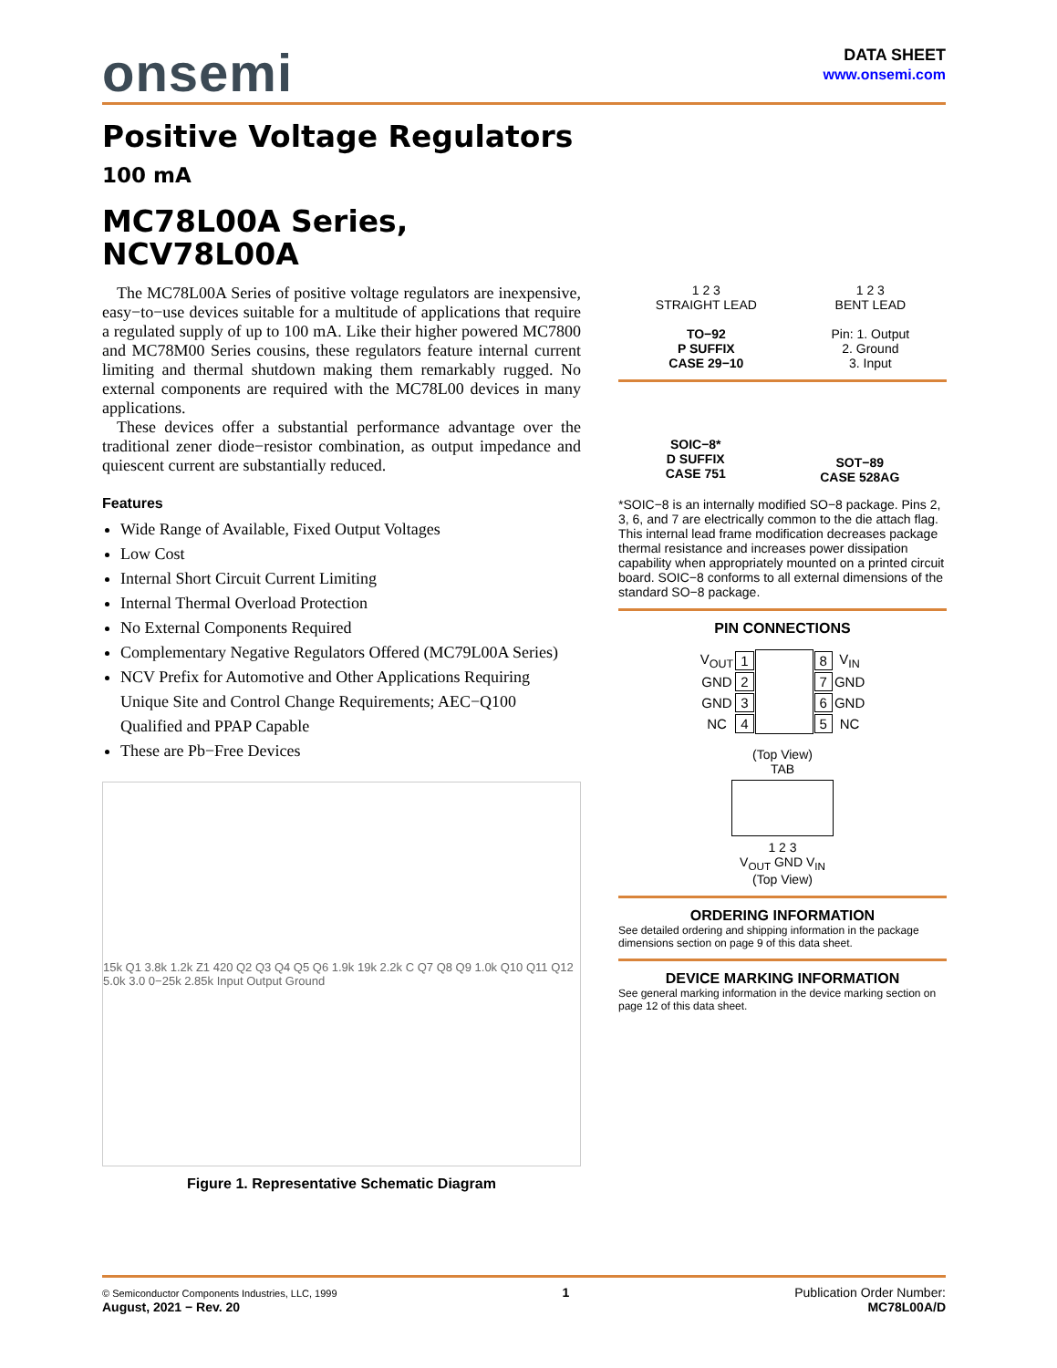onsemi
DATA SHEET
www.onsemi.com
Positive Voltage Regulators
100 mA
MC78L00A Series,
NCV78L00A
The MC78L00A Series of positive voltage regulators are inexpensive, easy−to−use devices suitable for a multitude of applications that require a regulated supply of up to 100 mA. Like their higher powered MC7800 and MC78M00 Series cousins, these regulators feature internal current limiting and thermal shutdown making them remarkably rugged. No external components are required with the MC78L00 devices in many applications.
These devices offer a substantial performance advantage over the traditional zener diode−resistor combination, as output impedance and quiescent current are substantially reduced.
Features
Wide Range of Available, Fixed Output Voltages
Low Cost
Internal Short Circuit Current Limiting
Internal Thermal Overload Protection
No External Components Required
Complementary Negative Regulators Offered (MC79L00A Series)
NCV Prefix for Automotive and Other Applications Requiring Unique Site and Control Change Requirements; AEC−Q100 Qualified and PPAP Capable
These are Pb−Free Devices
15k Q1 3.8k 1.2k Z1 420 Q2 Q3 Q4 Q5 Q6 1.9k 19k 2.2k C Q7 Q8 Q9 1.0k Q10 Q11 Q12 5.0k 3.0 0−25k 2.85k Input Output Ground
Figure 1. Representative Schematic Diagram
1 2 3
STRAIGHT LEAD
TO−92
P SUFFIX
CASE 29−10
1 2 3
BENT LEAD
Pin: 1. Output
2. Ground
3. Input
SOIC−8*
D SUFFIX
CASE 751
SOT−89
CASE 528AG
*SOIC−8 is an internally modified SO−8 package. Pins 2, 3, 6, and 7 are electrically common to the die attach flag. This internal lead frame modification decreases package thermal resistance and increases power dissipation capability when appropriately mounted on a printed circuit board. SOIC−8 conforms to all external dimensions of the standard SO−8 package.
PIN CONNECTIONS
| V<sub>OUT</sub> | 1 | | 8 | V<sub>IN</sub> |
| GND | 2 | | 7 | GND |
| GND | 3 | | 6 | GND |
| NC | 4 | | 5 | NC |
(Top View)
TAB
1 2 3
V<sub>OUT</sub> GND V<sub>IN</sub>
(Top View)
ORDERING INFORMATION
See detailed ordering and shipping information in the package dimensions section on page 9 of this data sheet.
DEVICE MARKING INFORMATION
See general marking information in the device marking section on page 12 of this data sheet.
© Semiconductor Components Industries, LLC, 1999
August, 2021 − Rev. 20
1 Publication Order Number:
MC78L00A/D